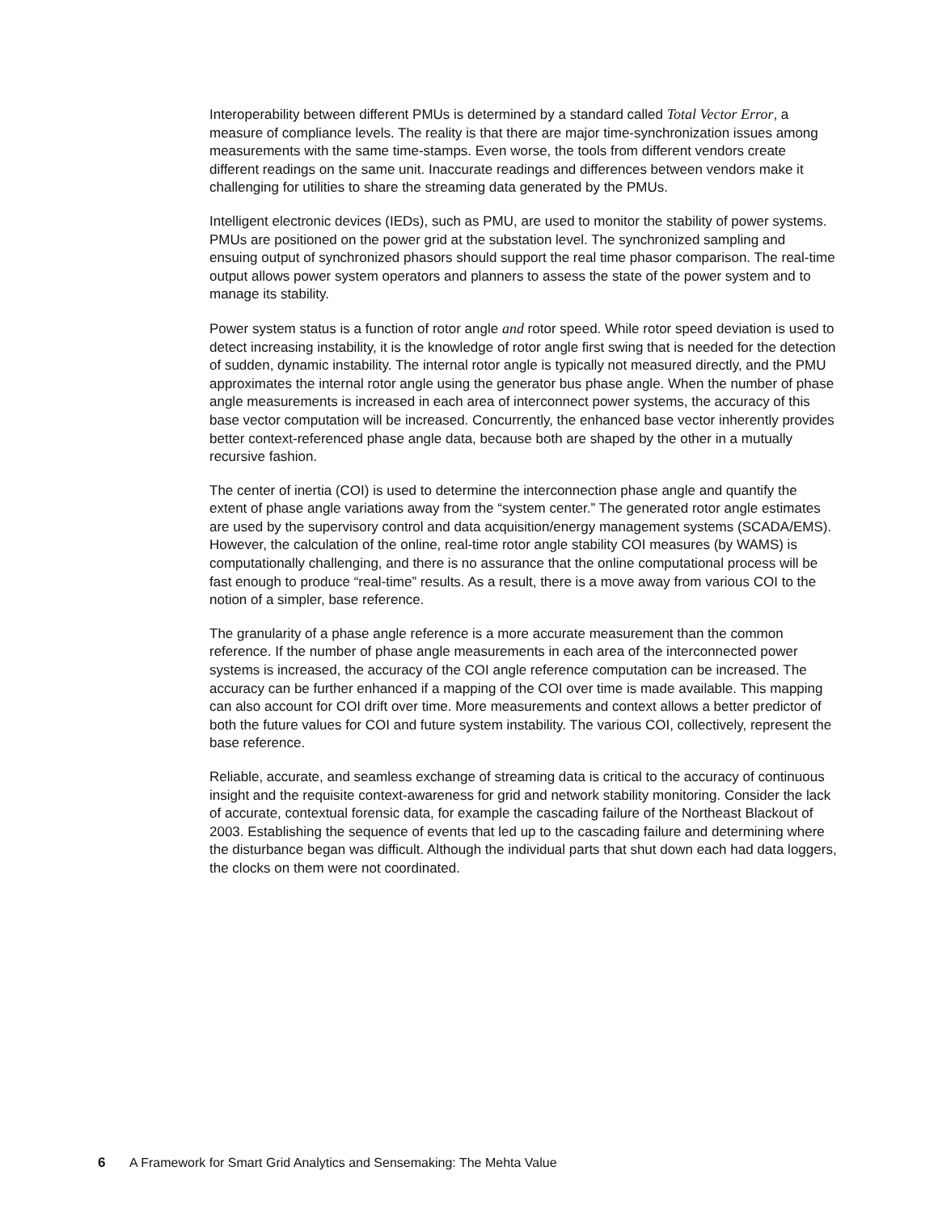Interoperability between different PMUs is determined by a standard called Total Vector Error, a measure of compliance levels. The reality is that there are major time-synchronization issues among measurements with the same time-stamps. Even worse, the tools from different vendors create different readings on the same unit. Inaccurate readings and differences between vendors make it challenging for utilities to share the streaming data generated by the PMUs.
Intelligent electronic devices (IEDs), such as PMU, are used to monitor the stability of power systems. PMUs are positioned on the power grid at the substation level. The synchronized sampling and ensuing output of synchronized phasors should support the real time phasor comparison. The real-time output allows power system operators and planners to assess the state of the power system and to manage its stability.
Power system status is a function of rotor angle and rotor speed. While rotor speed deviation is used to detect increasing instability, it is the knowledge of rotor angle first swing that is needed for the detection of sudden, dynamic instability. The internal rotor angle is typically not measured directly, and the PMU approximates the internal rotor angle using the generator bus phase angle. When the number of phase angle measurements is increased in each area of interconnect power systems, the accuracy of this base vector computation will be increased. Concurrently, the enhanced base vector inherently provides better context-referenced phase angle data, because both are shaped by the other in a mutually recursive fashion.
The center of inertia (COI) is used to determine the interconnection phase angle and quantify the extent of phase angle variations away from the “system center.” The generated rotor angle estimates are used by the supervisory control and data acquisition/energy management systems (SCADA/EMS). However, the calculation of the online, real-time rotor angle stability COI measures (by WAMS) is computationally challenging, and there is no assurance that the online computational process will be fast enough to produce “real-time” results. As a result, there is a move away from various COI to the notion of a simpler, base reference.
The granularity of a phase angle reference is a more accurate measurement than the common reference. If the number of phase angle measurements in each area of the interconnected power systems is increased, the accuracy of the COI angle reference computation can be increased. The accuracy can be further enhanced if a mapping of the COI over time is made available. This mapping can also account for COI drift over time. More measurements and context allows a better predictor of both the future values for COI and future system instability. The various COI, collectively, represent the base reference.
Reliable, accurate, and seamless exchange of streaming data is critical to the accuracy of continuous insight and the requisite context-awareness for grid and network stability monitoring. Consider the lack of accurate, contextual forensic data, for example the cascading failure of the Northeast Blackout of 2003. Establishing the sequence of events that led up to the cascading failure and determining where the disturbance began was difficult. Although the individual parts that shut down each had data loggers, the clocks on them were not coordinated.
6 A Framework for Smart Grid Analytics and Sensemaking: The Mehta Value